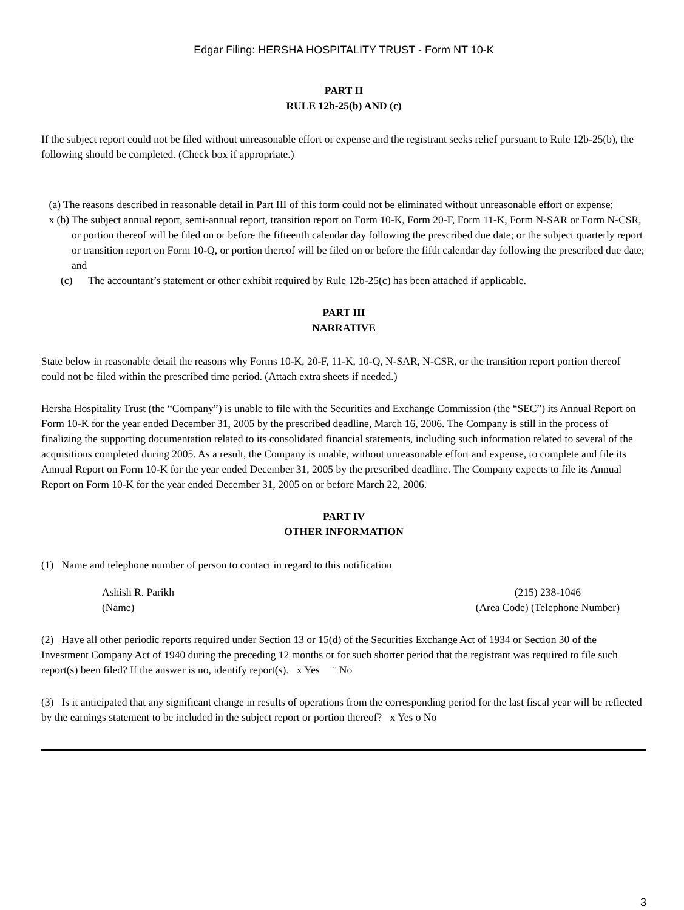Edgar Filing: HERSHA HOSPITALITY TRUST - Form NT 10-K
PART II
RULE 12b-25(b) AND (c)
If the subject report could not be filed without unreasonable effort or expense and the registrant seeks relief pursuant to Rule 12b-25(b), the following should be completed. (Check box if appropriate.)
(a) The reasons described in reasonable detail in Part III of this form could not be eliminated without unreasonable effort or expense;
x (b) The subject annual report, semi-annual report, transition report on Form 10-K, Form 20-F, Form 11-K, Form N-SAR or Form N-CSR, or portion thereof will be filed on or before the fifteenth calendar day following the prescribed due date; or the subject quarterly report or transition report on Form 10-Q, or portion thereof will be filed on or before the fifth calendar day following the prescribed due date; and
(c) The accountant’s statement or other exhibit required by Rule 12b-25(c) has been attached if applicable.
PART III
NARRATIVE
State below in reasonable detail the reasons why Forms 10-K, 20-F, 11-K, 10-Q, N-SAR, N-CSR, or the transition report portion thereof could not be filed within the prescribed time period. (Attach extra sheets if needed.)
Hersha Hospitality Trust (the “Company”) is unable to file with the Securities and Exchange Commission (the “SEC”) its Annual Report on Form 10-K for the year ended December 31, 2005 by the prescribed deadline, March 16, 2006. The Company is still in the process of finalizing the supporting documentation related to its consolidated financial statements, including such information related to several of the acquisitions completed during 2005. As a result, the Company is unable, without unreasonable effort and expense, to complete and file its Annual Report on Form 10-K for the year ended December 31, 2005 by the prescribed deadline. The Company expects to file its Annual Report on Form 10-K for the year ended December 31, 2005 on or before March 22, 2006.
PART IV
OTHER INFORMATION
(1) Name and telephone number of person to contact in regard to this notification
Ashish R. Parikh
(Name)
(215) 238-1046
(Area Code) (Telephone Number)
(2) Have all other periodic reports required under Section 13 or 15(d) of the Securities Exchange Act of 1934 or Section 30 of the Investment Company Act of 1940 during the preceding 12 months or for such shorter period that the registrant was required to file such report(s) been filed? If the answer is no, identify report(s). x Yes ¨ No
(3) Is it anticipated that any significant change in results of operations from the corresponding period for the last fiscal year will be reflected by the earnings statement to be included in the subject report or portion thereof? x Yes o No
3